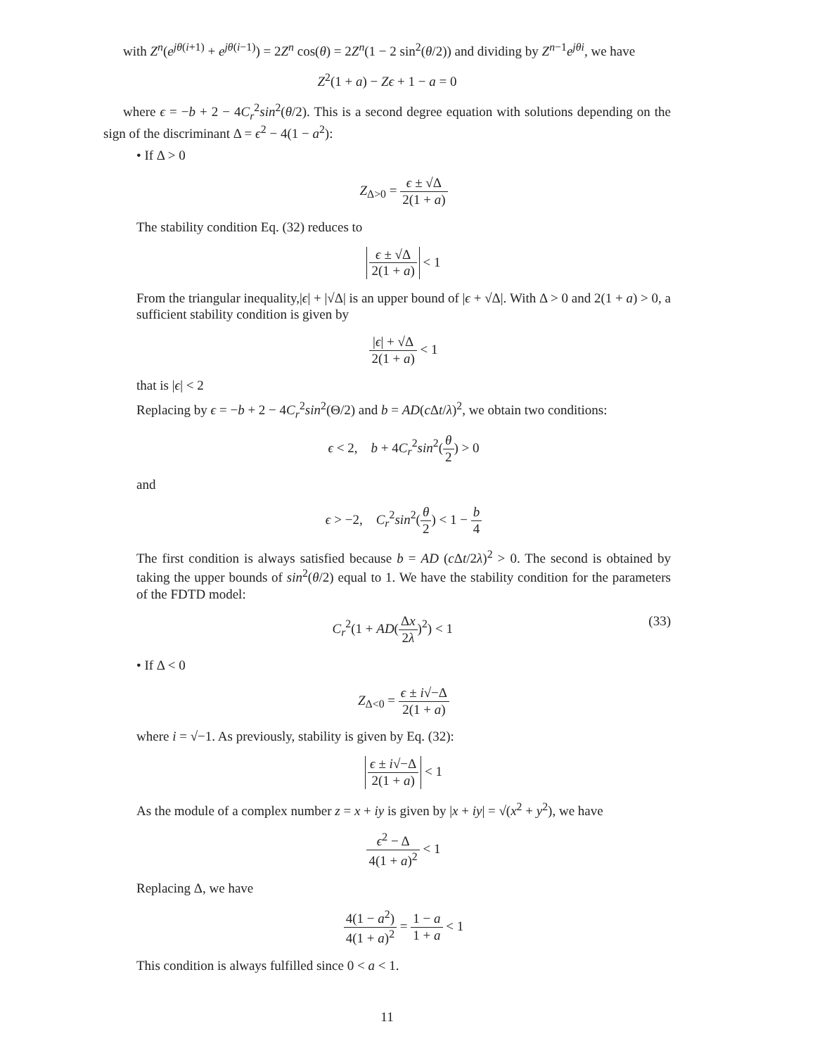with Z<sup>n</sup>(e<sup>jθ(i+1)</sup> + e<sup>jθ(i−1)</sup>) = 2Z<sup>n</sup> cos(θ) = 2Z<sup>n</sup>(1 − 2 sin<sup>2</sup>(θ/2)) and dividing by Z<sup>n−1</sup>e<sup>jθi</sup>, we have
Z<sup>2</sup>(1 + a) − Zϵ + 1 − a = 0
where ϵ = −b + 2 − 4C<sub>r</sub><sup>2</sup>sin<sup>2</sup>(θ/2). This is a second degree equation with solutions depending on the sign of the discriminant Δ = ϵ<sup>2</sup> − 4(1 − a<sup>2</sup>):
• If Δ > 0
Z<sub>Δ>0</sub> = ϵ ± √Δ 2(1 + a)
The stability condition Eq. (32) reduces to
ϵ ± √Δ 2(1 + a) < 1
From the triangular inequality,|ϵ| + |√Δ| is an upper bound of |ϵ + √Δ|. With Δ > 0 and 2(1 + a) > 0, a sufficient stability condition is given by
|ϵ| + √Δ 2(1 + a) < 1
that is |ϵ| < 2
Replacing by ϵ = −b + 2 − 4C<sub>r</sub><sup>2</sup>sin<sup>2</sup>(Θ/2) and b = AD(c Δt/λ)<sup>2</sup>, we obtain two conditions:
ϵ < 2, b + 4C<sub>r</sub><sup>2</sup>sin<sup>2</sup>(θ 2) > 0
and
ϵ > −2, C<sub>r</sub><sup>2</sup>sin<sup>2</sup>(θ 2) < 1 − b 4
The first condition is always satisfied because b = AD (c Δt/2λ)<sup>2</sup> > 0. The second is obtained by taking the upper bounds of sin<sup>2</sup>(θ/2) equal to 1. We have the stability condition for the parameters of the FDTD model:
(33) C<sub>r</sub><sup>2</sup>(1 + AD(Δx 2λ)<sup>2</sup>) < 1
• If Δ < 0
Z<sub>Δ<0</sub> = ϵ ± i√−Δ 2(1 + a)
where i = √−1. As previously, stability is given by Eq. (32):
ϵ ± i√−Δ 2(1 + a) < 1
As the module of a complex number z = x + iy is given by |x + iy| = √(x<sup>2</sup> + y<sup>2</sup>), we have
ϵ<sup>2</sup> − Δ 4(1 + a)<sup>2</sup> < 1
Replacing Δ, we have
4(1 − a<sup>2</sup>) 4(1 + a)<sup>2</sup> = 1 − a 1 + a < 1
This condition is always fulfilled since 0 < a < 1.
11